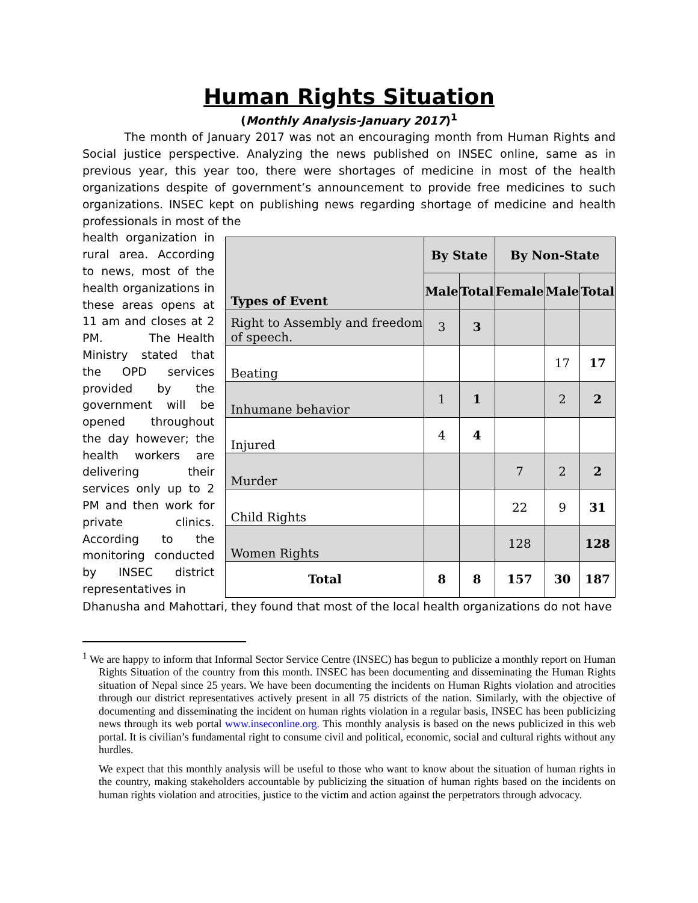Human Rights Situation
(Monthly Analysis-January 2017)<sup>1</sup>
The month of January 2017 was not an encouraging month from Human Rights and Social justice perspective. Analyzing the news published on INSEC online, same as in previous year, this year too, there were shortages of medicine in most of the health organizations despite of government’s announcement to provide free medicines to such organizations. INSEC kept on publishing news regarding shortage of medicine and health professionals in most of the
health organization in rural area. According to news, most of the health organizations in these areas opens at 11 am and closes at 2 PM. The Health Ministry stated that the OPD services provided by the government will be opened throughout the day however; the health workers are delivering their services only up to 2 PM and then work for private clinics. According to the monitoring conducted by INSEC district representatives in
| Types of Event | By State | | By Non-State | | |
| --- | --- | --- | --- | --- | --- |
| | Male | Total | Female | Male | Total |
| Right to Assembly and freedom of speech. | 3 | 3 | | | |
| Beating | | | | 17 | 17 |
| Inhumane behavior | 1 | 1 | | 2 | 2 |
| Injured | 4 | 4 | | | |
| Murder | | | 7 | 2 | 2 |
| Child Rights | | | 22 | 9 | 31 |
| Women Rights | | | 128 | | 128 |
| Total | 8 | 8 | 157 | 30 | 187 |
Dhanusha and Mahottari, they found that most of the local health organizations do not have
<sup>1</sup> We are happy to inform that Informal Sector Service Centre (INSEC) has begun to publicize a monthly report on Human Rights Situation of the country from this month. INSEC has been documenting and disseminating the Human Rights situation of Nepal since 25 years. We have been documenting the incidents on Human Rights violation and atrocities through our district representatives actively present in all 75 districts of the nation. Similarly, with the objective of documenting and disseminating the incident on human rights violation in a regular basis, INSEC has been publicizing news through its web portal www.inseconline.org. This monthly analysis is based on the news publicized in this web portal. It is civilian’s fundamental right to consume civil and political, economic, social and cultural rights without any hurdles.
We expect that this monthly analysis will be useful to those who want to know about the situation of human rights in the country, making stakeholders accountable by publicizing the situation of human rights based on the incidents on human rights violation and atrocities, justice to the victim and action against the perpetrators through advocacy.